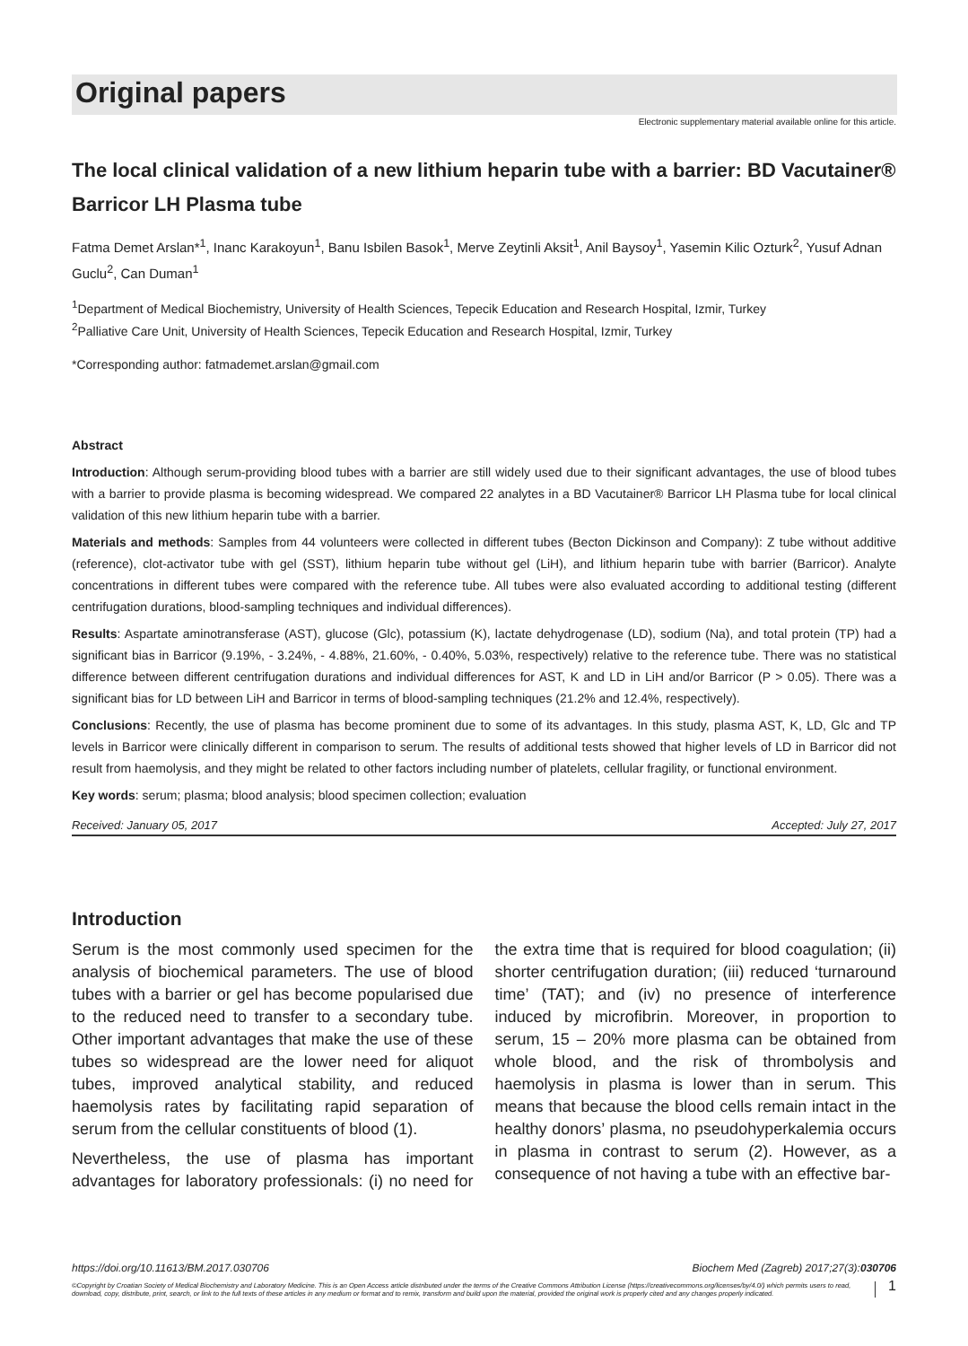Original papers
Electronic supplementary material available online for this article.
The local clinical validation of a new lithium heparin tube with a barrier: BD Vacutainer® Barricor LH Plasma tube
Fatma Demet Arslan*<sup>1</sup>, Inanc Karakoyun<sup>1</sup>, Banu Isbilen Basok<sup>1</sup>, Merve Zeytinli Aksit<sup>1</sup>, Anil Baysoy<sup>1</sup>, Yasemin Kilic Ozturk<sup>2</sup>, Yusuf Adnan Guclu<sup>2</sup>, Can Duman<sup>1</sup>
<sup>1</sup> Department of Medical Biochemistry, University of Health Sciences, Tepecik Education and Research Hospital, Izmir, Turkey
<sup>2</sup> Palliative Care Unit, University of Health Sciences, Tepecik Education and Research Hospital, Izmir, Turkey
*Corresponding author: fatmademet.arslan@gmail.com
Abstract
Introduction: Although serum-providing blood tubes with a barrier are still widely used due to their significant advantages, the use of blood tubes with a barrier to provide plasma is becoming widespread. We compared 22 analytes in a BD Vacutainer® Barricor LH Plasma tube for local clinical validation of this new lithium heparin tube with a barrier.
Materials and methods: Samples from 44 volunteers were collected in different tubes (Becton Dickinson and Company): Z tube without additive (reference), clot-activator tube with gel (SST), lithium heparin tube without gel (LiH), and lithium heparin tube with barrier (Barricor). Analyte concentrations in different tubes were compared with the reference tube. All tubes were also evaluated according to additional testing (different centrifugation durations, blood-sampling techniques and individual differences).
Results: Aspartate aminotransferase (AST), glucose (Glc), potassium (K), lactate dehydrogenase (LD), sodium (Na), and total protein (TP) had a significant bias in Barricor (9.19%, - 3.24%, - 4.88%, 21.60%, - 0.40%, 5.03%, respectively) relative to the reference tube. There was no statistical difference between different centrifugation durations and individual differences for AST, K and LD in LiH and/or Barricor (P > 0.05). There was a significant bias for LD between LiH and Barricor in terms of blood-sampling techniques (21.2% and 12.4%, respectively).
Conclusions: Recently, the use of plasma has become prominent due to some of its advantages. In this study, plasma AST, K, LD, Glc and TP levels in Barricor were clinically different in comparison to serum. The results of additional tests showed that higher levels of LD in Barricor did not result from haemolysis, and they might be related to other factors including number of platelets, cellular fragility, or functional environment.
Key words: serum; plasma; blood analysis; blood specimen collection; evaluation
Received: January 05, 2017 Accepted: July 27, 2017
Introduction
Serum is the most commonly used specimen for the analysis of biochemical parameters. The use of blood tubes with a barrier or gel has become popularised due to the reduced need to transfer to a secondary tube. Other important advantages that make the use of these tubes so widespread are the lower need for aliquot tubes, improved analytical stability, and reduced haemolysis rates by facilitating rapid separation of serum from the cellular constituents of blood (1).
Nevertheless, the use of plasma has important advantages for laboratory professionals: (i) no need for the extra time that is required for blood coagulation; (ii) shorter centrifugation duration; (iii) reduced ‘turnaround time’ (TAT); and (iv) no presence of interference induced by microfibrin. Moreover, in proportion to serum, 15 – 20% more plasma can be obtained from whole blood, and the risk of thrombolysis and haemolysis in plasma is lower than in serum. This means that because the blood cells remain intact in the healthy donors’ plasma, no pseudohyperkalemia occurs in plasma in contrast to serum (2). However, as a consequence of not having a tube with an effective bar-
https://doi.org/10.11613/BM.2017.030706 Biochem Med (Zagreb) 2017;27(3):030706
©Copyright by Croatian Society of Medical Biochemistry and Laboratory Medicine. This is an Open Access article distributed under the terms of the Creative Commons Attribution License (https://creativecommons.org/licenses/by/4.0/) which permits users to read, download, copy, distribute, print, search, or link to the full texts of these articles in any medium or format and to remix, transform and build upon the material, provided the original work is properly cited and any changes properly indicated. 1